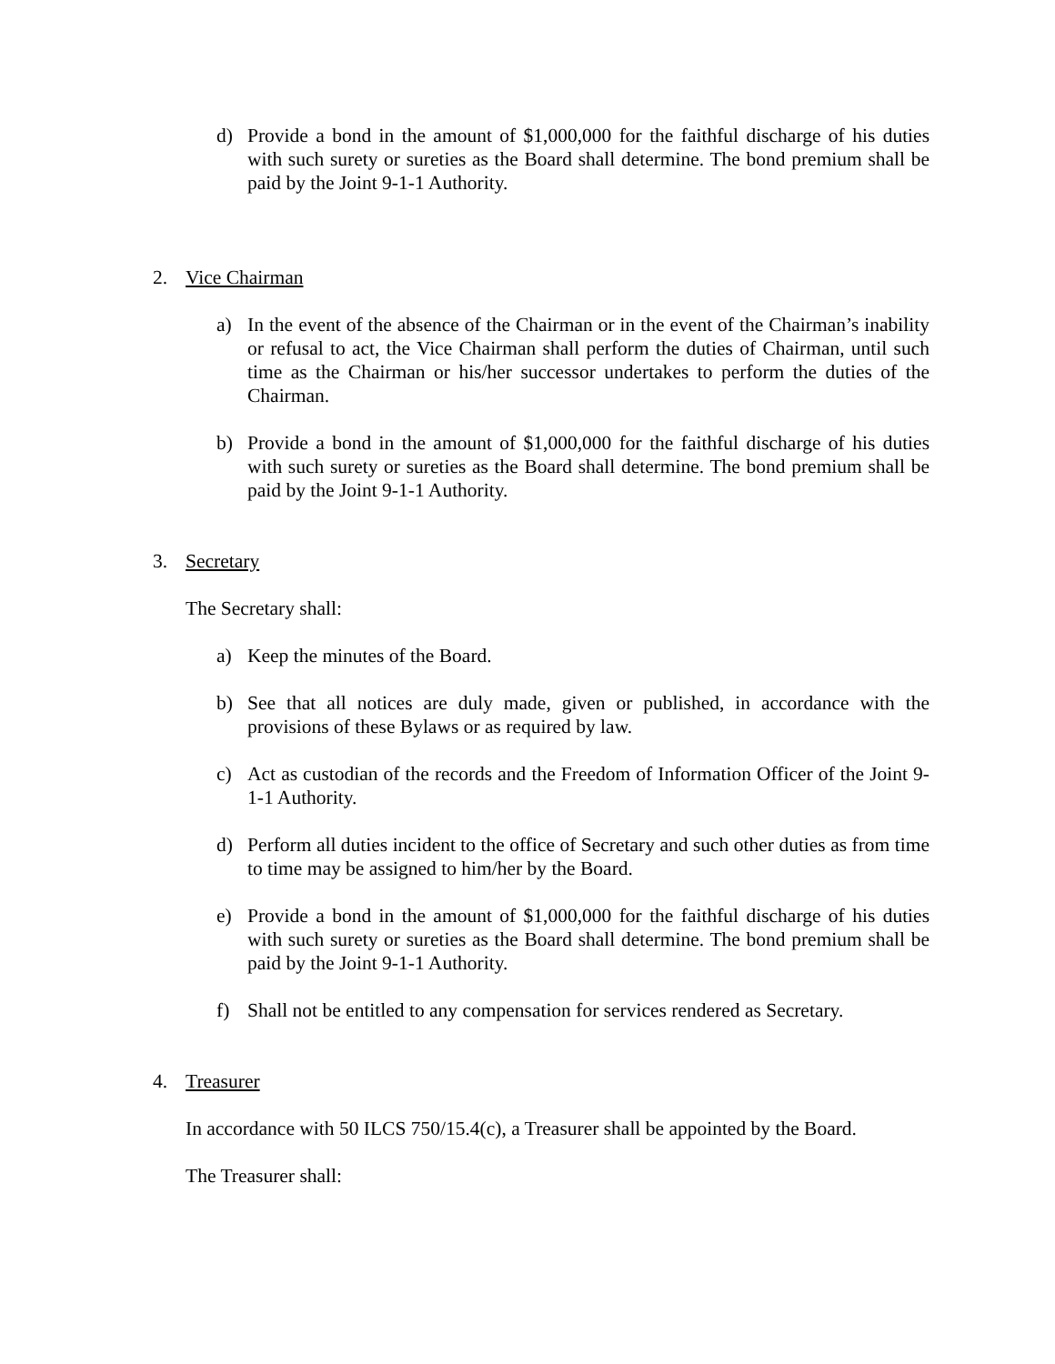d) Provide a bond in the amount of $1,000,000 for the faithful discharge of his duties with such surety or sureties as the Board shall determine. The bond premium shall be paid by the Joint 9-1-1 Authority.
2. Vice Chairman
a) In the event of the absence of the Chairman or in the event of the Chairman’s inability or refusal to act, the Vice Chairman shall perform the duties of Chairman, until such time as the Chairman or his/her successor undertakes to perform the duties of the Chairman.
b) Provide a bond in the amount of $1,000,000 for the faithful discharge of his duties with such surety or sureties as the Board shall determine. The bond premium shall be paid by the Joint 9-1-1 Authority.
3. Secretary
The Secretary shall:
a) Keep the minutes of the Board.
b) See that all notices are duly made, given or published, in accordance with the provisions of these Bylaws or as required by law.
c) Act as custodian of the records and the Freedom of Information Officer of the Joint 9-1-1 Authority.
d) Perform all duties incident to the office of Secretary and such other duties as from time to time may be assigned to him/her by the Board.
e) Provide a bond in the amount of $1,000,000 for the faithful discharge of his duties with such surety or sureties as the Board shall determine. The bond premium shall be paid by the Joint 9-1-1 Authority.
f) Shall not be entitled to any compensation for services rendered as Secretary.
4. Treasurer
In accordance with 50 ILCS 750/15.4(c), a Treasurer shall be appointed by the Board.
The Treasurer shall: